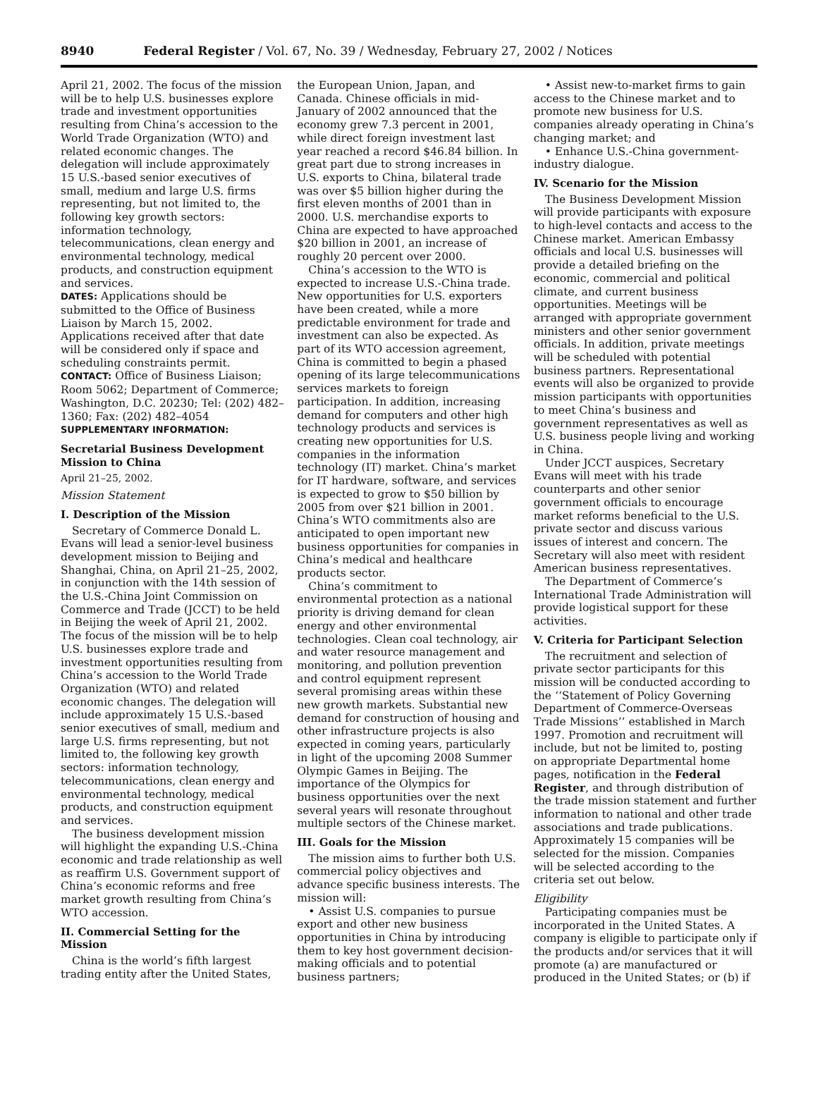8940 Federal Register / Vol. 67, No. 39 / Wednesday, February 27, 2002 / Notices
April 21, 2002. The focus of the mission will be to help U.S. businesses explore trade and investment opportunities resulting from China’s accession to the World Trade Organization (WTO) and related economic changes. The delegation will include approximately 15 U.S.-based senior executives of small, medium and large U.S. firms representing, but not limited to, the following key growth sectors: information technology, telecommunications, clean energy and environmental technology, medical products, and construction equipment and services.
DATES: Applications should be submitted to the Office of Business Liaison by March 15, 2002. Applications received after that date will be considered only if space and scheduling constraints permit.
CONTACT: Office of Business Liaison; Room 5062; Department of Commerce; Washington, D.C. 20230; Tel: (202) 482–1360; Fax: (202) 482–4054
SUPPLEMENTARY INFORMATION:
Secretarial Business Development Mission to China
April 21–25, 2002.
Mission Statement
I. Description of the Mission
Secretary of Commerce Donald L. Evans will lead a senior-level business development mission to Beijing and Shanghai, China, on April 21–25, 2002, in conjunction with the 14th session of the U.S.-China Joint Commission on Commerce and Trade (JCCT) to be held in Beijing the week of April 21, 2002. The focus of the mission will be to help U.S. businesses explore trade and investment opportunities resulting from China’s accession to the World Trade Organization (WTO) and related economic changes. The delegation will include approximately 15 U.S.-based senior executives of small, medium and large U.S. firms representing, but not limited to, the following key growth sectors: information technology, telecommunications, clean energy and environmental technology, medical products, and construction equipment and services.
The business development mission will highlight the expanding U.S.-China economic and trade relationship as well as reaffirm U.S. Government support of China’s economic reforms and free market growth resulting from China’s WTO accession.
II. Commercial Setting for the Mission
China is the world’s fifth largest trading entity after the United States,
the European Union, Japan, and Canada. Chinese officials in mid-January of 2002 announced that the economy grew 7.3 percent in 2001, while direct foreign investment last year reached a record $46.84 billion. In great part due to strong increases in U.S. exports to China, bilateral trade was over $5 billion higher during the first eleven months of 2001 than in 2000. U.S. merchandise exports to China are expected to have approached $20 billion in 2001, an increase of roughly 20 percent over 2000.
China’s accession to the WTO is expected to increase U.S.-China trade. New opportunities for U.S. exporters have been created, while a more predictable environment for trade and investment can also be expected. As part of its WTO accession agreement, China is committed to begin a phased opening of its large telecommunications services markets to foreign participation. In addition, increasing demand for computers and other high technology products and services is creating new opportunities for U.S. companies in the information technology (IT) market. China’s market for IT hardware, software, and services is expected to grow to $50 billion by 2005 from over $21 billion in 2001. China’s WTO commitments also are anticipated to open important new business opportunities for companies in China’s medical and healthcare products sector.
China’s commitment to environmental protection as a national priority is driving demand for clean energy and other environmental technologies. Clean coal technology, air and water resource management and monitoring, and pollution prevention and control equipment represent several promising areas within these new growth markets. Substantial new demand for construction of housing and other infrastructure projects is also expected in coming years, particularly in light of the upcoming 2008 Summer Olympic Games in Beijing. The importance of the Olympics for business opportunities over the next several years will resonate throughout multiple sectors of the Chinese market.
III. Goals for the Mission
The mission aims to further both U.S. commercial policy objectives and advance specific business interests. The mission will:
• Assist U.S. companies to pursue export and other new business opportunities in China by introducing them to key host government decision-making officials and to potential business partners;
• Assist new-to-market firms to gain access to the Chinese market and to promote new business for U.S. companies already operating in China’s changing market; and
• Enhance U.S.-China government-industry dialogue.
IV. Scenario for the Mission
The Business Development Mission will provide participants with exposure to high-level contacts and access to the Chinese market. American Embassy officials and local U.S. businesses will provide a detailed briefing on the economic, commercial and political climate, and current business opportunities. Meetings will be arranged with appropriate government ministers and other senior government officials. In addition, private meetings will be scheduled with potential business partners. Representational events will also be organized to provide mission participants with opportunities to meet China’s business and government representatives as well as U.S. business people living and working in China.
Under JCCT auspices, Secretary Evans will meet with his trade counterparts and other senior government officials to encourage market reforms beneficial to the U.S. private sector and discuss various issues of interest and concern. The Secretary will also meet with resident American business representatives.
The Department of Commerce’s International Trade Administration will provide logistical support for these activities.
V. Criteria for Participant Selection
The recruitment and selection of private sector participants for this mission will be conducted according to the ‘‘Statement of Policy Governing Department of Commerce-Overseas Trade Missions’’ established in March 1997. Promotion and recruitment will include, but not be limited to, posting on appropriate Departmental home pages, notification in the Federal Register, and through distribution of the trade mission statement and further information to national and other trade associations and trade publications. Approximately 15 companies will be selected for the mission. Companies will be selected according to the criteria set out below.
Eligibility
Participating companies must be incorporated in the United States. A company is eligible to participate only if the products and/or services that it will promote (a) are manufactured or produced in the United States; or (b) if